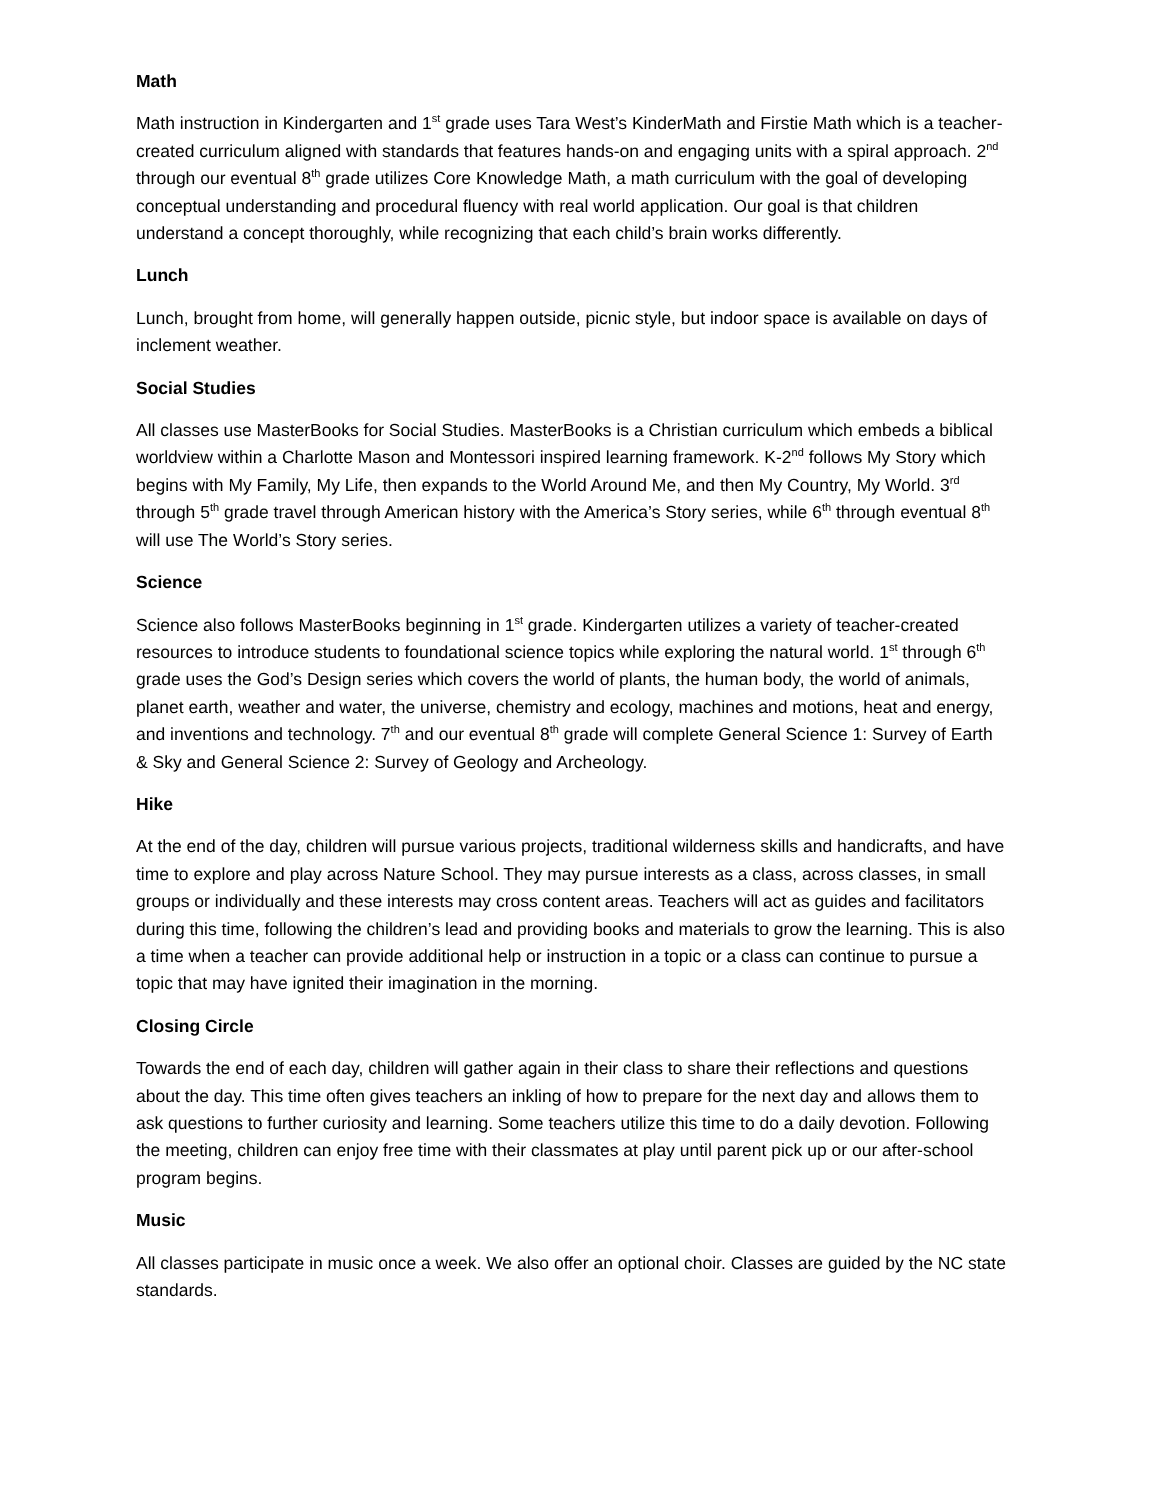Math
Math instruction in Kindergarten and 1<sup>st</sup> grade uses Tara West’s KinderMath and Firstie Math which is a teacher-created curriculum aligned with standards that features hands-on and engaging units with a spiral approach. 2<sup>nd</sup> through our eventual 8<sup>th</sup> grade utilizes Core Knowledge Math, a math curriculum with the goal of developing conceptual understanding and procedural fluency with real world application. Our goal is that children understand a concept thoroughly, while recognizing that each child’s brain works differently.
Lunch
Lunch, brought from home, will generally happen outside, picnic style, but indoor space is available on days of inclement weather.
Social Studies
All classes use MasterBooks for Social Studies. MasterBooks is a Christian curriculum which embeds a biblical worldview within a Charlotte Mason and Montessori inspired learning framework. K-2<sup>nd</sup> follows My Story which begins with My Family, My Life, then expands to the World Around Me, and then My Country, My World. 3<sup>rd</sup> through 5<sup>th</sup> grade travel through American history with the America’s Story series, while 6<sup>th</sup> through eventual 8<sup>th</sup> will use The World’s Story series.
Science
Science also follows MasterBooks beginning in 1<sup>st</sup> grade. Kindergarten utilizes a variety of teacher-created resources to introduce students to foundational science topics while exploring the natural world. 1<sup>st</sup> through 6<sup>th</sup> grade uses the God’s Design series which covers the world of plants, the human body, the world of animals, planet earth, weather and water, the universe, chemistry and ecology, machines and motions, heat and energy, and inventions and technology. 7<sup>th</sup> and our eventual 8<sup>th</sup> grade will complete General Science 1: Survey of Earth & Sky and General Science 2: Survey of Geology and Archeology.
Hike
At the end of the day, children will pursue various projects, traditional wilderness skills and handicrafts, and have time to explore and play across Nature School. They may pursue interests as a class, across classes, in small groups or individually and these interests may cross content areas. Teachers will act as guides and facilitators during this time, following the children’s lead and providing books and materials to grow the learning. This is also a time when a teacher can provide additional help or instruction in a topic or a class can continue to pursue a topic that may have ignited their imagination in the morning.
Closing Circle
Towards the end of each day, children will gather again in their class to share their reflections and questions about the day. This time often gives teachers an inkling of how to prepare for the next day and allows them to ask questions to further curiosity and learning. Some teachers utilize this time to do a daily devotion. Following the meeting, children can enjoy free time with their classmates at play until parent pick up or our after-school program begins.
Music
All classes participate in music once a week. We also offer an optional choir. Classes are guided by the NC state standards.